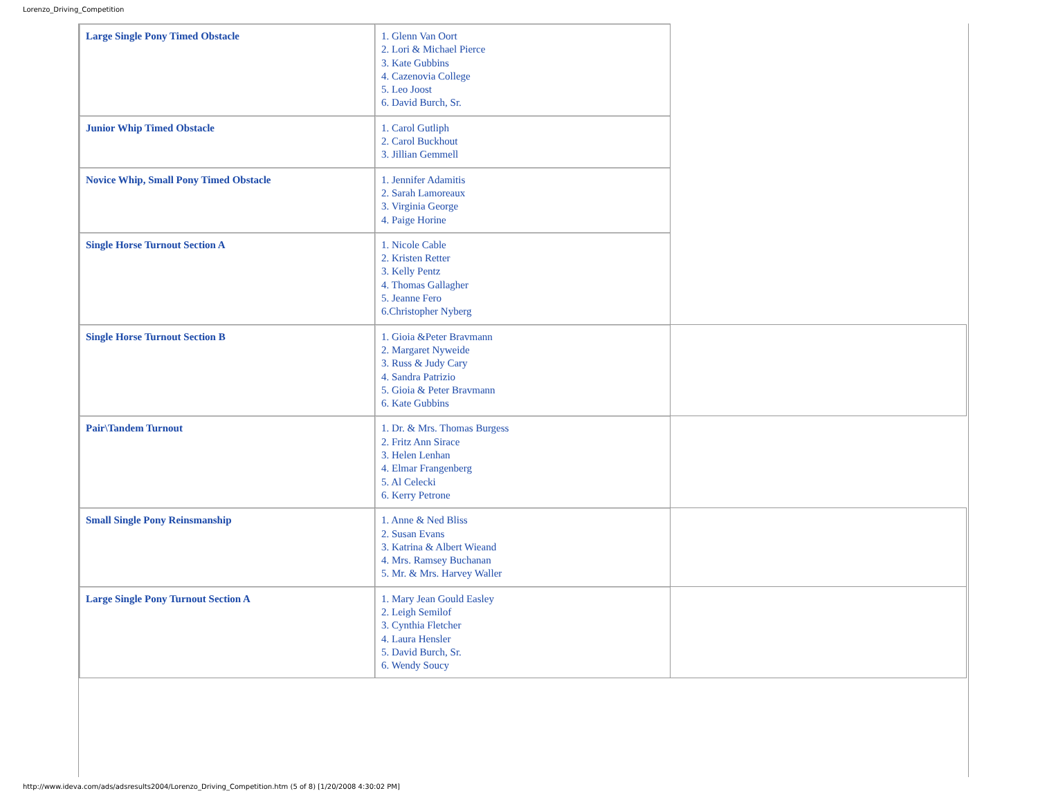Lorenzo_Driving_Competition
| Large Single Pony Timed Obstacle | 1. Glenn Van Oort 2. Lori & Michael Pierce 3. Kate Gubbins 4. Cazenovia College 5. Leo Joost 6. David Burch, Sr. | |
| Junior Whip Timed Obstacle | 1. Carol Gutliph 2. Carol Buckhout 3. Jillian Gemmell | |
| Novice Whip, Small Pony Timed Obstacle | 1. Jennifer Adamitis 2. Sarah Lamoreaux 3. Virginia George 4. Paige Horine | |
| Single Horse Turnout Section A | 1. Nicole Cable 2. Kristen Retter 3. Kelly Pentz 4. Thomas Gallagher 5. Jeanne Fero 6.Christopher Nyberg | |
| Single Horse Turnout Section B | 1. Gioia &Peter Bravmann 2. Margaret Nyweide 3. Russ & Judy Cary 4. Sandra Patrizio 5. Gioia & Peter Bravmann 6. Kate Gubbins | |
| Pair\Tandem Turnout | 1. Dr. & Mrs. Thomas Burgess 2. Fritz Ann Sirace 3. Helen Lenhan 4. Elmar Frangenberg 5. Al Celecki 6. Kerry Petrone | |
| Small Single Pony Reinsmanship | 1. Anne & Ned Bliss 2. Susan Evans 3. Katrina & Albert Wieand 4. Mrs. Ramsey Buchanan 5. Mr. & Mrs. Harvey Waller | |
| Large Single Pony Turnout Section A | 1. Mary Jean Gould Easley 2. Leigh Semilof 3. Cynthia Fletcher 4. Laura Hensler 5. David Burch, Sr. 6. Wendy Soucy | |
http://www.ideva.com/ads/adsresults2004/Lorenzo_Driving_Competition.htm (5 of 8) [1/20/2008 4:30:02 PM]